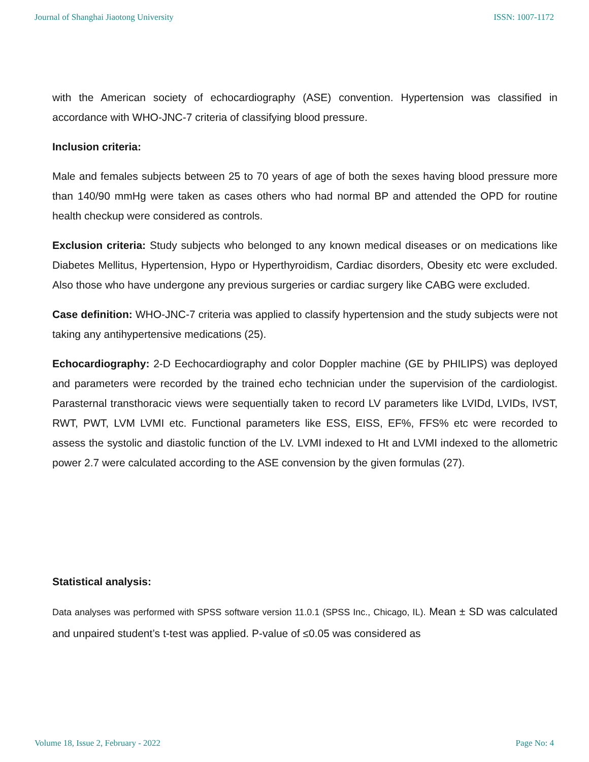Journal of Shanghai Jiaotong University ISSN: 1007-1172
with the American society of echocardiography (ASE) convention. Hypertension was classified in accordance with WHO-JNC-7 criteria of classifying blood pressure.
Inclusion criteria:
Male and females subjects between 25 to 70 years of age of both the sexes having blood pressure more than 140/90 mmHg were taken as cases others who had normal BP and attended the OPD for routine health checkup were considered as controls.
Exclusion criteria: Study subjects who belonged to any known medical diseases or on medications like Diabetes Mellitus, Hypertension, Hypo or Hyperthyroidism, Cardiac disorders, Obesity etc were excluded. Also those who have undergone any previous surgeries or cardiac surgery like CABG were excluded.
Case definition: WHO-JNC-7 criteria was applied to classify hypertension and the study subjects were not taking any antihypertensive medications (25).
Echocardiography: 2-D Eechocardiography and color Doppler machine (GE by PHILIPS) was deployed and parameters were recorded by the trained echo technician under the supervision of the cardiologist. Parasternal transthoracic views were sequentially taken to record LV parameters like LVIDd, LVIDs, IVST, RWT, PWT, LVM LVMI etc. Functional parameters like ESS, EISS, EF%, FFS% etc were recorded to assess the systolic and diastolic function of the LV. LVMI indexed to Ht and LVMI indexed to the allometric power 2.7 were calculated according to the ASE convension by the given formulas (27).
Statistical analysis:
Data analyses was performed with SPSS software version 11.0.1 (SPSS Inc., Chicago, IL). Mean ± SD was calculated and unpaired student’s t-test was applied. P-value of ≤0.05 was considered as
Volume 18, Issue 2, February - 2022 Page No: 4